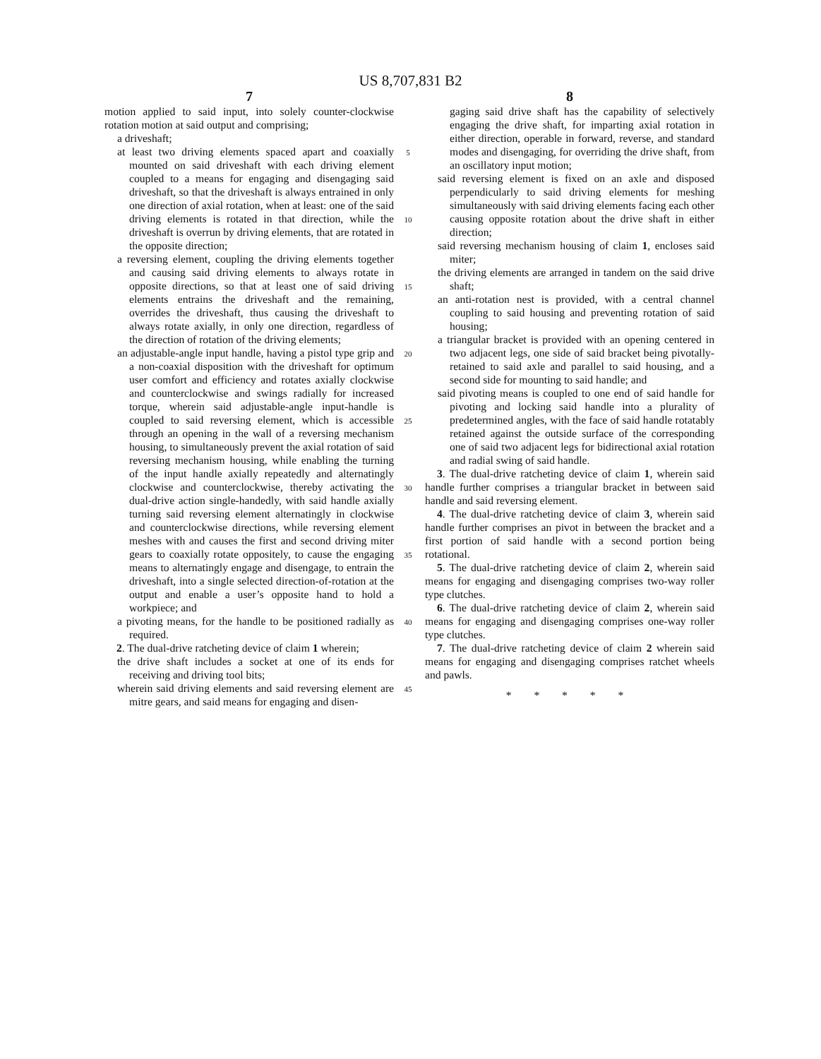US 8,707,831 B2
7
motion applied to said input, into solely counter-clockwise rotation motion at said output and comprising;
a driveshaft;
at least two driving elements spaced apart and coaxially mounted on said driveshaft with each driving element coupled to a means for engaging and disengaging said driveshaft, so that the driveshaft is always entrained in only one direction of axial rotation, when at least: one of the said driving elements is rotated in that direction, while the driveshaft is overrun by driving elements, that are rotated in the opposite direction;
a reversing element, coupling the driving elements together and causing said driving elements to always rotate in opposite directions, so that at least one of said driving elements entrains the driveshaft and the remaining, overrides the driveshaft, thus causing the driveshaft to always rotate axially, in only one direction, regardless of the direction of rotation of the driving elements;
an adjustable-angle input handle, having a pistol type grip and a non-coaxial disposition with the driveshaft for optimum user comfort and efficiency and rotates axially clockwise and counterclockwise and swings radially for increased torque, wherein said adjustable-angle input-handle is coupled to said reversing element, which is accessible through an opening in the wall of a reversing mechanism housing, to simultaneously prevent the axial rotation of said reversing mechanism housing, while enabling the turning of the input handle axially repeatedly and alternatingly clockwise and counterclockwise, thereby activating the dual-drive action single-handedly, with said handle axially turning said reversing element alternatingly in clockwise and counterclockwise directions, while reversing element meshes with and causes the first and second driving miter gears to coaxially rotate oppositely, to cause the engaging means to alternatingly engage and disengage, to entrain the driveshaft, into a single selected direction-of-rotation at the output and enable a user’s opposite hand to hold a workpiece; and
a pivoting means, for the handle to be positioned radially as required.
2. The dual-drive ratcheting device of claim 1 wherein;
the drive shaft includes a socket at one of its ends for receiving and driving tool bits;
wherein said driving elements and said reversing element are mitre gears, and said means for engaging and disen-
5
10
15
20
25
30
35
40
45
8
gaging said drive shaft has the capability of selectively engaging the drive shaft, for imparting axial rotation in either direction, operable in forward, reverse, and standard modes and disengaging, for overriding the drive shaft, from an oscillatory input motion;
said reversing element is fixed on an axle and disposed perpendicularly to said driving elements for meshing simultaneously with said driving elements facing each other causing opposite rotation about the drive shaft in either direction;
said reversing mechanism housing of claim 1, encloses said miter;
the driving elements are arranged in tandem on the said drive shaft;
an anti-rotation nest is provided, with a central channel coupling to said housing and preventing rotation of said housing;
a triangular bracket is provided with an opening centered in two adjacent legs, one side of said bracket being pivotally-retained to said axle and parallel to said housing, and a second side for mounting to said handle; and
said pivoting means is coupled to one end of said handle for pivoting and locking said handle into a plurality of predetermined angles, with the face of said handle rotatably retained against the outside surface of the corresponding one of said two adjacent legs for bidirectional axial rotation and radial swing of said handle.
3. The dual-drive ratcheting device of claim 1, wherein said handle further comprises a triangular bracket in between said handle and said reversing element.
4. The dual-drive ratcheting device of claim 3, wherein said handle further comprises an pivot in between the bracket and a first portion of said handle with a second portion being rotational.
5. The dual-drive ratcheting device of claim 2, wherein said means for engaging and disengaging comprises two-way roller type clutches.
6. The dual-drive ratcheting device of claim 2, wherein said means for engaging and disengaging comprises one-way roller type clutches.
7. The dual-drive ratcheting device of claim 2 wherein said means for engaging and disengaging comprises ratchet wheels and pawls.
* * * * *